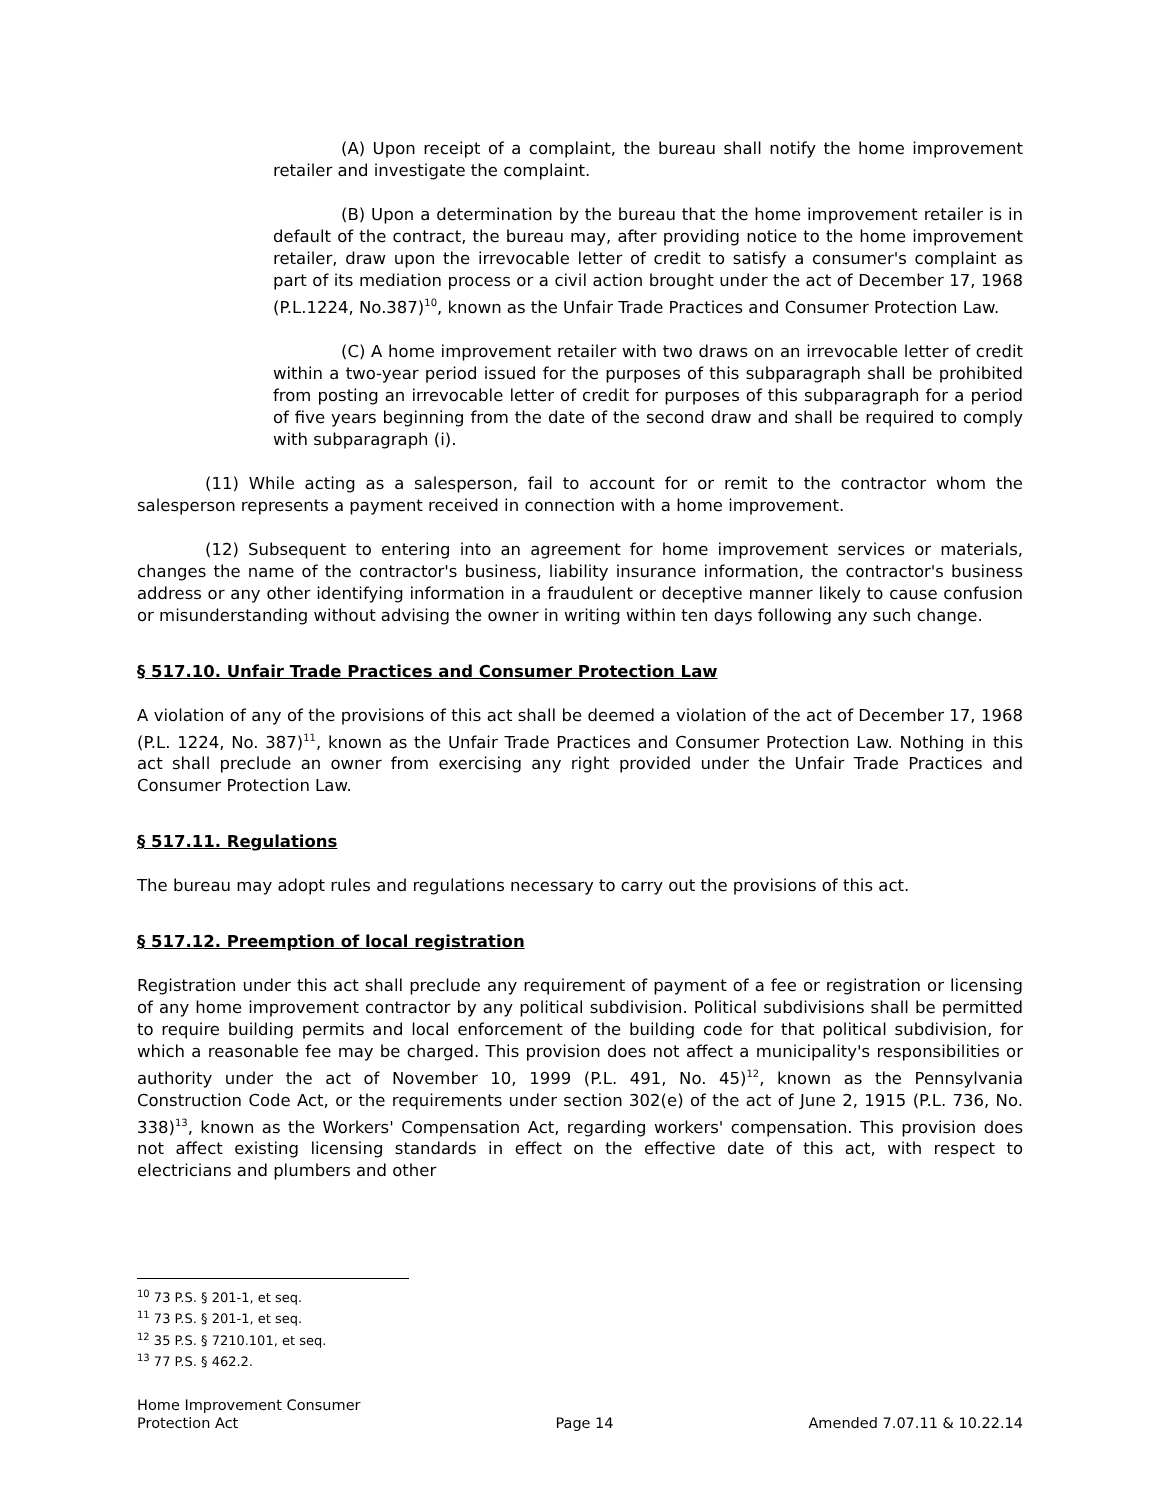(A) Upon receipt of a complaint, the bureau shall notify the home improvement retailer and investigate the complaint.
(B) Upon a determination by the bureau that the home improvement retailer is in default of the contract, the bureau may, after providing notice to the home improvement retailer, draw upon the irrevocable letter of credit to satisfy a consumer's complaint as part of its mediation process or a civil action brought under the act of December 17, 1968 (P.L.1224, No.387)<sup>10</sup>, known as the Unfair Trade Practices and Consumer Protection Law.
(C) A home improvement retailer with two draws on an irrevocable letter of credit within a two-year period issued for the purposes of this subparagraph shall be prohibited from posting an irrevocable letter of credit for purposes of this subparagraph for a period of five years beginning from the date of the second draw and shall be required to comply with subparagraph (i).
(11) While acting as a salesperson, fail to account for or remit to the contractor whom the salesperson represents a payment received in connection with a home improvement.
(12) Subsequent to entering into an agreement for home improvement services or materials, changes the name of the contractor's business, liability insurance information, the contractor's business address or any other identifying information in a fraudulent or deceptive manner likely to cause confusion or misunderstanding without advising the owner in writing within ten days following any such change.
§ 517.10. Unfair Trade Practices and Consumer Protection Law
A violation of any of the provisions of this act shall be deemed a violation of the act of December 17, 1968 (P.L. 1224, No. 387)<sup>11</sup>, known as the Unfair Trade Practices and Consumer Protection Law. Nothing in this act shall preclude an owner from exercising any right provided under the Unfair Trade Practices and Consumer Protection Law.
§ 517.11. Regulations
The bureau may adopt rules and regulations necessary to carry out the provisions of this act.
§ 517.12. Preemption of local registration
Registration under this act shall preclude any requirement of payment of a fee or registration or licensing of any home improvement contractor by any political subdivision. Political subdivisions shall be permitted to require building permits and local enforcement of the building code for that political subdivision, for which a reasonable fee may be charged. This provision does not affect a municipality's responsibilities or authority under the act of November 10, 1999 (P.L. 491, No. 45)<sup>12</sup>, known as the Pennsylvania Construction Code Act, or the requirements under section 302(e) of the act of June 2, 1915 (P.L. 736, No. 338)<sup>13</sup>, known as the Workers' Compensation Act, regarding workers' compensation. This provision does not affect existing licensing standards in effect on the effective date of this act, with respect to electricians and plumbers and other
<sup>10</sup> 73 P.S. § 201-1, et seq.
<sup>11</sup> 73 P.S. § 201-1, et seq.
<sup>12</sup> 35 P.S. § 7210.101, et seq.
<sup>13</sup> 77 P.S. § 462.2.
Home Improvement Consumer
Protection Act
Page 14
Amended 7.07.11 & 10.22.14